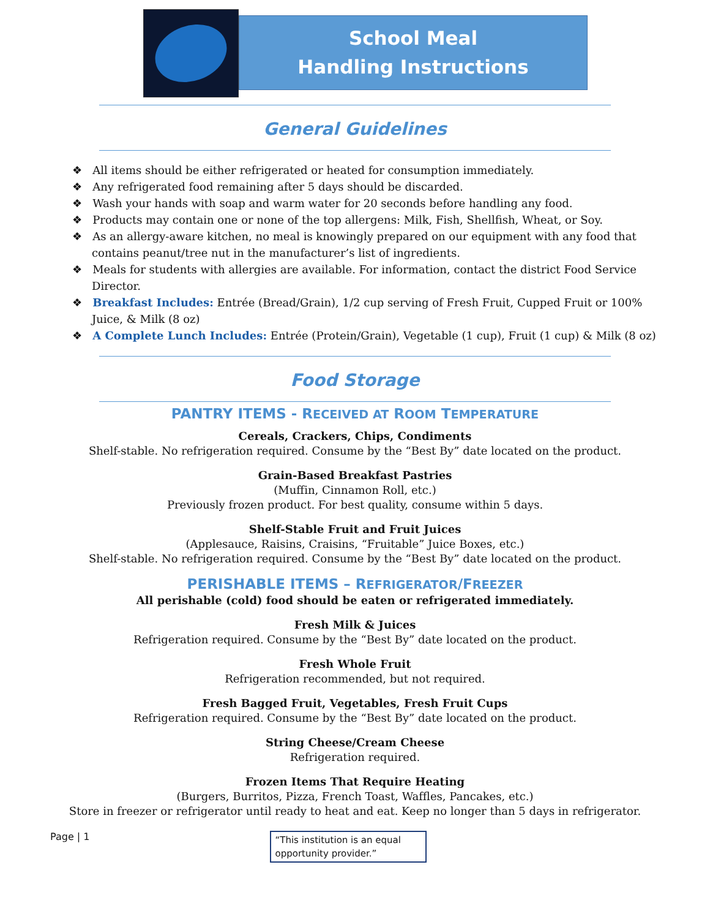School Meal
Handling Instructions
General Guidelines
❖ All items should be either refrigerated or heated for consumption immediately.
❖ Any refrigerated food remaining after 5 days should be discarded.
❖ Wash your hands with soap and warm water for 20 seconds before handling any food.
❖ Products may contain one or none of the top allergens: Milk, Fish, Shellfish, Wheat, or Soy.
❖ As an allergy-aware kitchen, no meal is knowingly prepared on our equipment with any food that contains peanut/tree nut in the manufacturer’s list of ingredients.
❖ Meals for students with allergies are available. For information, contact the district Food Service Director.
❖ Breakfast Includes: Entrée (Bread/Grain), 1/2 cup serving of Fresh Fruit, Cupped Fruit or 100% Juice, & Milk (8 oz)
❖ A Complete Lunch Includes: Entrée (Protein/Grain), Vegetable (1 cup), Fruit (1 cup) & Milk (8 oz)
Food Storage
PANTRY ITEMS - RECEIVED AT ROOM TEMPERATURE
Cereals, Crackers, Chips, Condiments
Shelf-stable. No refrigeration required. Consume by the “Best By” date located on the product.
Grain-Based Breakfast Pastries
(Muffin, Cinnamon Roll, etc.)
Previously frozen product. For best quality, consume within 5 days.
Shelf-Stable Fruit and Fruit Juices
(Applesauce, Raisins, Craisins, “Fruitable” Juice Boxes, etc.)
Shelf-stable. No refrigeration required. Consume by the “Best By” date located on the product.
PERISHABLE ITEMS – REFRIGERATOR/FREEZER
All perishable (cold) food should be eaten or refrigerated immediately.
Fresh Milk & Juices
Refrigeration required. Consume by the “Best By” date located on the product.
Fresh Whole Fruit
Refrigeration recommended, but not required.
Fresh Bagged Fruit, Vegetables, Fresh Fruit Cups
Refrigeration required. Consume by the “Best By” date located on the product.
String Cheese/Cream Cheese
Refrigeration required.
Frozen Items That Require Heating
(Burgers, Burritos, Pizza, French Toast, Waffles, Pancakes, etc.)
Store in freezer or refrigerator until ready to heat and eat. Keep no longer than 5 days in refrigerator.
Page | 1
“This institution is an equal opportunity provider.”